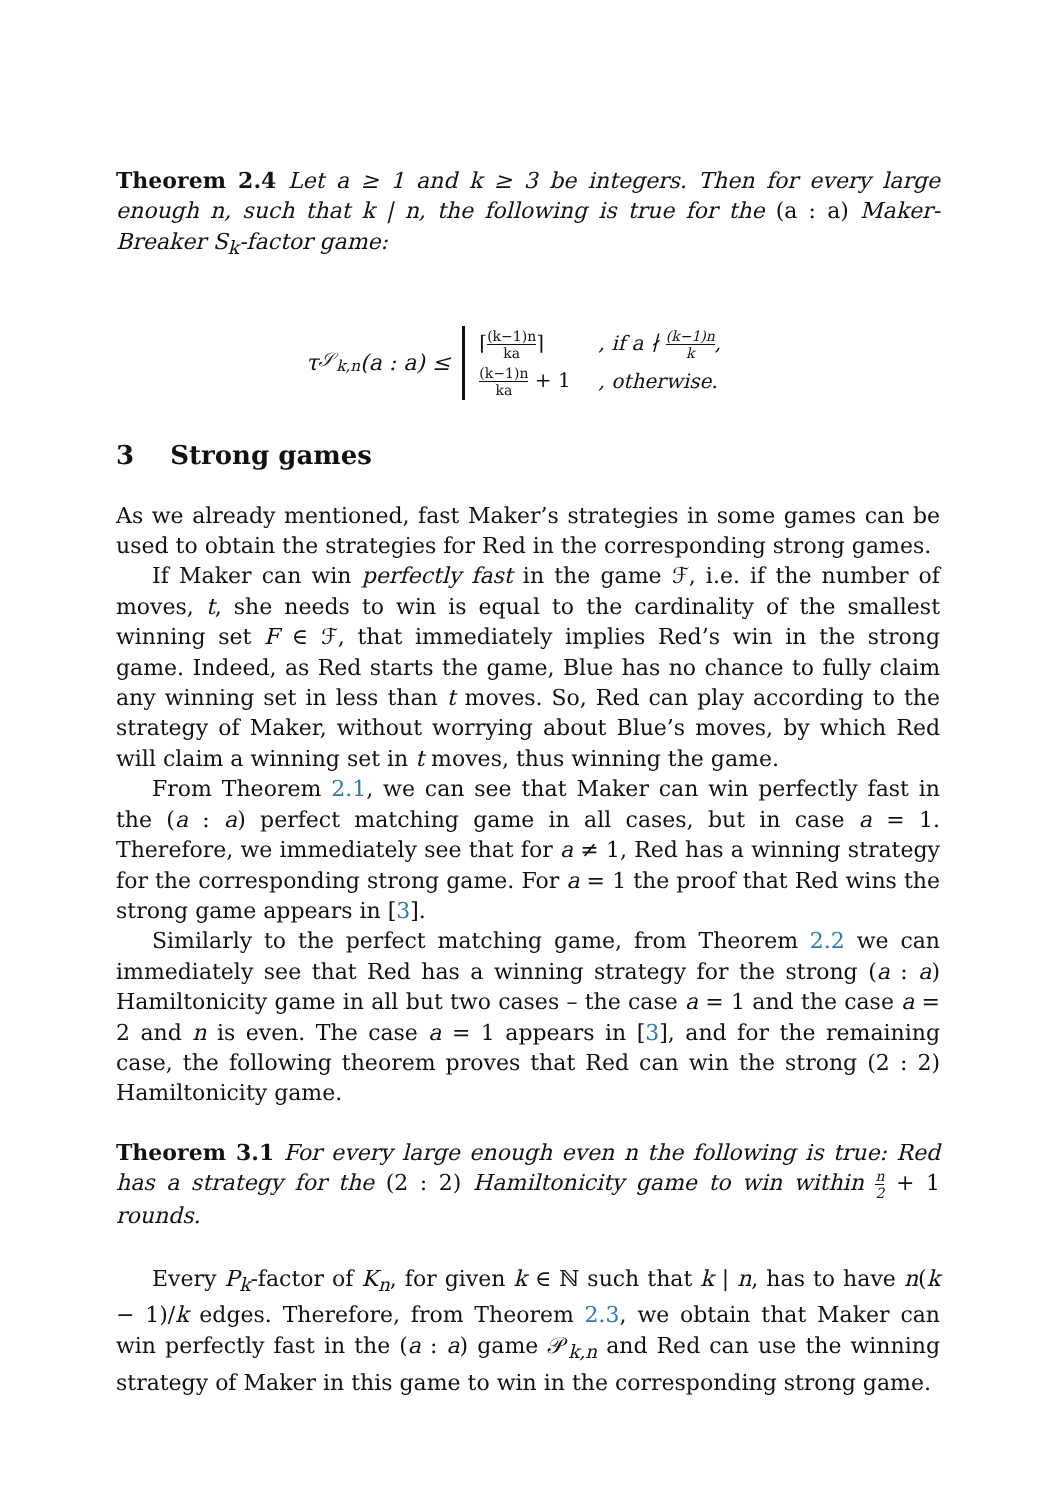Theorem 2.4 Let a ≥ 1 and k ≥ 3 be integers. Then for every large enough n, such that k | n, the following is true for the (a : a) Maker-Breaker S<sub>k</sub>-factor game:
τ<sub>𝒮<sub>k,n</sub></sub>(a : a) ≤
| ⌈ (k−1)n ka ⌉ | , if a ∤ (k−1)n k , |
| (k−1)n ka + 1 | , otherwise. |
3 Strong games
As we already mentioned, fast Maker’s strategies in some games can be used to obtain the strategies for Red in the corresponding strong games.
If Maker can win perfectly fast in the game ℱ, i.e. if the number of moves, t, she needs to win is equal to the cardinality of the smallest winning set F ∈ ℱ, that immediately implies Red’s win in the strong game. Indeed, as Red starts the game, Blue has no chance to fully claim any winning set in less than t moves. So, Red can play according to the strategy of Maker, without worrying about Blue’s moves, by which Red will claim a winning set in t moves, thus winning the game.
From Theorem 2.1, we can see that Maker can win perfectly fast in the (a : a) perfect matching game in all cases, but in case a = 1. Therefore, we immediately see that for a ≠ 1, Red has a winning strategy for the corresponding strong game. For a = 1 the proof that Red wins the strong game appears in [3].
Similarly to the perfect matching game, from Theorem 2.2 we can immediately see that Red has a winning strategy for the strong (a : a) Hamiltonicity game in all but two cases – the case a = 1 and the case a = 2 and n is even. The case a = 1 appears in [3], and for the remaining case, the following theorem proves that Red can win the strong (2 : 2) Hamiltonicity game.
Theorem 3.1 For every large enough even n the following is true: Red has a strategy for the (2 : 2) Hamiltonicity game to win within n 2 + 1 rounds.
Every P<sub>k</sub>-factor of K<sub>n</sub>, for given k ∈ ℕ such that k | n, has to have n(k − 1)/k edges. Therefore, from Theorem 2.3, we obtain that Maker can win perfectly fast in the (a : a) game 𝒫<sub>k,n</sub> and Red can use the winning strategy of Maker in this game to win in the corresponding strong game.